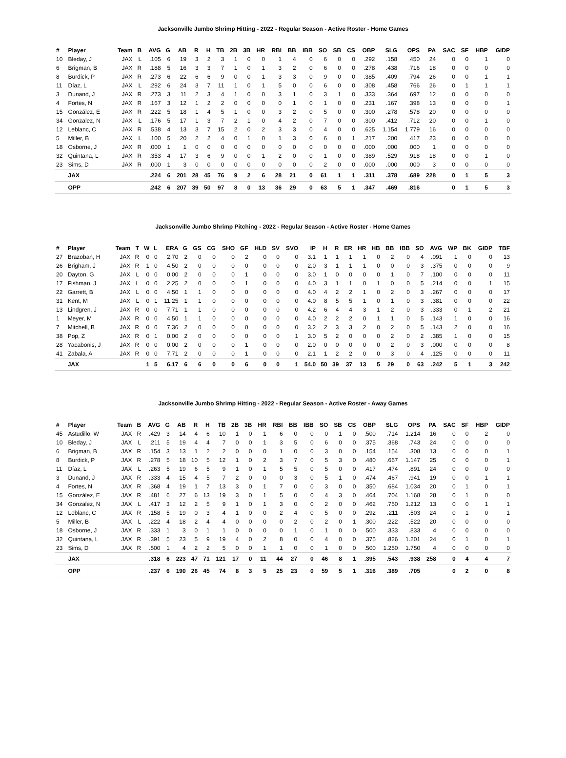Jacksonville Jumbo Shrimp Hitting - 2022 - Regular Season - Active Roster - Home Games
| # | Player | Team | B | AVG | G | AB | R | H | TB | 2B | 3B | HR | RBI | BB | IBB | SO | SB | CS | OBP | SLG | OPS | PA | SAC | SF | HBP | GIDP |
| --- | --- | --- | --- | --- | --- | --- | --- | --- | --- | --- | --- | --- | --- | --- | --- | --- | --- | --- | --- | --- | --- | --- | --- | --- | --- | --- |
| 10 | Bleday, J | JAX | L | .105 | 6 | 19 | 3 | 2 | 3 | 1 | 0 | 0 | 1 | 4 | 0 | 6 | 0 | 0 | .292 | .158 | .450 | 24 | 0 | 0 | 1 | 0 |
| 6 | Brigman, B | JAX | R | .188 | 5 | 16 | 3 | 3 | 7 | 1 | 0 | 1 | 3 | 2 | 0 | 6 | 0 | 0 | .278 | .438 | .716 | 18 | 0 | 0 | 0 | 0 |
| 8 | Burdick, P | JAX | R | .273 | 6 | 22 | 6 | 6 | 9 | 0 | 0 | 1 | 3 | 3 | 0 | 9 | 0 | 0 | .385 | .409 | .794 | 26 | 0 | 0 | 1 | 1 |
| 11 | Díaz, L | JAX | L | .292 | 6 | 24 | 3 | 7 | 11 | 1 | 0 | 1 | 5 | 0 | 0 | 6 | 0 | 0 | .308 | .458 | .766 | 26 | 0 | 1 | 1 | 1 |
| 3 | Dunand, J | JAX | R | .273 | 3 | 11 | 2 | 3 | 4 | 1 | 0 | 0 | 3 | 1 | 0 | 3 | 1 | 0 | .333 | .364 | .697 | 12 | 0 | 0 | 0 | 0 |
| 4 | Fortes, N | JAX | R | .167 | 3 | 12 | 1 | 2 | 2 | 0 | 0 | 0 | 0 | 1 | 0 | 1 | 0 | 0 | .231 | .167 | .398 | 13 | 0 | 0 | 0 | 1 |
| 15 | González, E | JAX | R | .222 | 5 | 18 | 1 | 4 | 5 | 1 | 0 | 0 | 3 | 2 | 0 | 5 | 0 | 0 | .300 | .278 | .578 | 20 | 0 | 0 | 0 | 0 |
| 34 | Gonzalez, N | JAX | L | .176 | 5 | 17 | 1 | 3 | 7 | 2 | 1 | 0 | 4 | 2 | 0 | 7 | 0 | 0 | .300 | .412 | .712 | 20 | 0 | 0 | 1 | 0 |
| 12 | Leblanc, C | JAX | R | .538 | 4 | 13 | 3 | 7 | 15 | 2 | 0 | 2 | 3 | 3 | 0 | 4 | 0 | 0 | .625 | 1.154 | 1.779 | 16 | 0 | 0 | 0 | 0 |
| 5 | Miller, B | JAX | L | .100 | 5 | 20 | 2 | 2 | 4 | 0 | 1 | 0 | 1 | 3 | 0 | 6 | 0 | 1 | .217 | .200 | .417 | 23 | 0 | 0 | 0 | 0 |
| 18 | Osborne, J | JAX | R | .000 | 1 | 1 | 0 | 0 | 0 | 0 | 0 | 0 | 0 | 0 | 0 | 0 | 0 | 0 | .000 | .000 | .000 | 1 | 0 | 0 | 0 | 0 |
| 32 | Quintana, L | JAX | R | .353 | 4 | 17 | 3 | 6 | 9 | 0 | 0 | 1 | 2 | 0 | 0 | 1 | 0 | 0 | .389 | .529 | .918 | 18 | 0 | 0 | 1 | 0 |
| 23 | Sims, D | JAX | R | .000 | 1 | 3 | 0 | 0 | 0 | 0 | 0 | 0 | 0 | 0 | 0 | 2 | 0 | 0 | .000 | .000 | .000 | 3 | 0 | 0 | 0 | 0 |
| | JAX | | | .224 | 6 | 201 | 28 | 45 | 76 | 9 | 2 | 6 | 28 | 21 | 0 | 61 | 1 | 1 | .311 | .378 | .689 | 228 | 0 | 1 | 5 | 3 |
| | OPP | | | .242 | 6 | 207 | 39 | 50 | 97 | 8 | 0 | 13 | 36 | 29 | 0 | 63 | 5 | 1 | .347 | .469 | .816 | | 0 | 1 | 5 | 3 |
Jacksonville Jumbo Shrimp Pitching - 2022 - Regular Season - Active Roster - Home Games
| # | Player | Team | T | W | L | ERA | G | GS | CG | SHO | GF | HLD | SV | SVO | IP | H | R | ER | HR | HB | BB | IBB | SO | AVG | WP | BK | GIDP | TBF |
| --- | --- | --- | --- | --- | --- | --- | --- | --- | --- | --- | --- | --- | --- | --- | --- | --- | --- | --- | --- | --- | --- | --- | --- | --- | --- | --- | --- | --- |
| 27 | Brazoban, H | JAX | R | 0 | 0 | 2.70 | 2 | 0 | 0 | 0 | 2 | 0 | 0 | 0 | 3.1 | 1 | 1 | 1 | 1 | 0 | 2 | 0 | 4 | .091 | 1 | 0 | 0 | 13 |
| 26 | Brigham, J | JAX | R | 1 | 0 | 4.50 | 2 | 0 | 0 | 0 | 0 | 0 | 0 | 0 | 2.0 | 3 | 1 | 1 | 1 | 0 | 0 | 0 | 3 | .375 | 0 | 0 | 0 | 9 |
| 20 | Dayton, G | JAX | L | 0 | 0 | 0.00 | 2 | 0 | 0 | 0 | 1 | 0 | 0 | 0 | 3.0 | 1 | 0 | 0 | 0 | 0 | 1 | 0 | 7 | .100 | 0 | 0 | 0 | 11 |
| 17 | Fishman, J | JAX | L | 0 | 0 | 2.25 | 2 | 0 | 0 | 0 | 1 | 0 | 0 | 0 | 4.0 | 3 | 1 | 1 | 0 | 1 | 0 | 0 | 5 | .214 | 0 | 0 | 1 | 15 |
| 22 | Garrett, B | JAX | L | 0 | 0 | 4.50 | 1 | 1 | 0 | 0 | 0 | 0 | 0 | 0 | 4.0 | 4 | 2 | 2 | 1 | 0 | 2 | 0 | 3 | .267 | 0 | 0 | 0 | 17 |
| 31 | Kent, M | JAX | L | 0 | 1 | 11.25 | 1 | 1 | 0 | 0 | 0 | 0 | 0 | 0 | 4.0 | 8 | 5 | 5 | 1 | 0 | 1 | 0 | 3 | .381 | 0 | 0 | 0 | 22 |
| 13 | Lindgren, J | JAX | R | 0 | 0 | 7.71 | 1 | 1 | 0 | 0 | 0 | 0 | 0 | 0 | 4.2 | 6 | 4 | 4 | 3 | 1 | 2 | 0 | 3 | .333 | 0 | 1 | 2 | 21 |
| 1 | Meyer, M | JAX | R | 0 | 0 | 4.50 | 1 | 1 | 0 | 0 | 0 | 0 | 0 | 0 | 4.0 | 2 | 2 | 2 | 0 | 1 | 1 | 0 | 5 | .143 | 1 | 0 | 0 | 16 |
| 7 | Mitchell, B | JAX | R | 0 | 0 | 7.36 | 2 | 0 | 0 | 0 | 0 | 0 | 0 | 0 | 3.2 | 2 | 3 | 3 | 2 | 0 | 2 | 0 | 5 | .143 | 2 | 0 | 0 | 16 |
| 38 | Pop, Z | JAX | R | 0 | 1 | 0.00 | 2 | 0 | 0 | 0 | 0 | 0 | 0 | 1 | 3.0 | 5 | 2 | 0 | 0 | 0 | 2 | 0 | 2 | .385 | 1 | 0 | 0 | 15 |
| 28 | Yacabonis, J | JAX | R | 0 | 0 | 0.00 | 2 | 0 | 0 | 0 | 1 | 0 | 0 | 0 | 2.0 | 0 | 0 | 0 | 0 | 0 | 2 | 0 | 3 | .000 | 0 | 0 | 0 | 8 |
| 41 | Zabala, A | JAX | R | 0 | 0 | 7.71 | 2 | 0 | 0 | 0 | 1 | 0 | 0 | 0 | 2.1 | 1 | 2 | 2 | 0 | 0 | 3 | 0 | 4 | .125 | 0 | 0 | 0 | 11 |
| | JAX | | | 1 | 5 | 6.17 | 6 | 6 | 0 | 0 | 6 | 0 | 0 | 1 | 54.0 | 50 | 39 | 37 | 13 | 5 | 29 | 0 | 63 | .242 | 5 | 1 | 3 | 242 |
Jacksonville Jumbo Shrimp Hitting - 2022 - Regular Season - Active Roster - Away Games
| # | Player | Team | B | AVG | G | AB | R | H | TB | 2B | 3B | HR | RBI | BB | IBB | SO | SB | CS | OBP | SLG | OPS | PA | SAC | SF | HBP | GIDP |
| --- | --- | --- | --- | --- | --- | --- | --- | --- | --- | --- | --- | --- | --- | --- | --- | --- | --- | --- | --- | --- | --- | --- | --- | --- | --- | --- |
| 45 | Astudillo, W | JAX | R | .429 | 3 | 14 | 4 | 6 | 10 | 1 | 0 | 1 | 6 | 0 | 0 | 0 | 1 | 0 | .500 | .714 | 1.214 | 16 | 0 | 0 | 2 | 0 |
| 10 | Bleday, J | JAX | L | .211 | 5 | 19 | 4 | 4 | 7 | 0 | 0 | 1 | 3 | 5 | 0 | 6 | 0 | 0 | .375 | .368 | .743 | 24 | 0 | 0 | 0 | 0 |
| 6 | Brigman, B | JAX | R | .154 | 3 | 13 | 1 | 2 | 2 | 0 | 0 | 0 | 1 | 0 | 0 | 3 | 0 | 0 | .154 | .154 | .308 | 13 | 0 | 0 | 0 | 1 |
| 8 | Burdick, P | JAX | R | .278 | 5 | 18 | 10 | 5 | 12 | 1 | 0 | 2 | 3 | 7 | 0 | 5 | 3 | 0 | .480 | .667 | 1.147 | 25 | 0 | 0 | 0 | 1 |
| 11 | Díaz, L | JAX | L | .263 | 5 | 19 | 6 | 5 | 9 | 1 | 0 | 1 | 5 | 5 | 0 | 5 | 0 | 0 | .417 | .474 | .891 | 24 | 0 | 0 | 0 | 0 |
| 3 | Dunand, J | JAX | R | .333 | 4 | 15 | 4 | 5 | 7 | 2 | 0 | 0 | 0 | 3 | 0 | 5 | 1 | 0 | .474 | .467 | .941 | 19 | 0 | 0 | 1 | 1 |
| 4 | Fortes, N | JAX | R | .368 | 4 | 19 | 1 | 7 | 13 | 3 | 0 | 1 | 7 | 0 | 0 | 3 | 0 | 0 | .350 | .684 | 1.034 | 20 | 0 | 1 | 0 | 1 |
| 15 | González, E | JAX | R | .481 | 6 | 27 | 6 | 13 | 19 | 3 | 0 | 1 | 5 | 0 | 0 | 4 | 3 | 0 | .464 | .704 | 1.168 | 28 | 0 | 1 | 0 | 0 |
| 34 | Gonzalez, N | JAX | L | .417 | 3 | 12 | 2 | 5 | 9 | 1 | 0 | 1 | 3 | 0 | 0 | 2 | 0 | 0 | .462 | .750 | 1.212 | 13 | 0 | 0 | 1 | 1 |
| 12 | Leblanc, C | JAX | R | .158 | 5 | 19 | 0 | 3 | 4 | 1 | 0 | 0 | 2 | 4 | 0 | 5 | 0 | 0 | .292 | .211 | .503 | 24 | 0 | 1 | 0 | 1 |
| 5 | Miller, B | JAX | L | .222 | 4 | 18 | 2 | 4 | 4 | 0 | 0 | 0 | 0 | 2 | 0 | 2 | 0 | 1 | .300 | .222 | .522 | 20 | 0 | 0 | 0 | 0 |
| 18 | Osborne, J | JAX | R | .333 | 1 | 3 | 0 | 1 | 1 | 0 | 0 | 0 | 0 | 1 | 0 | 1 | 0 | 0 | .500 | .333 | .833 | 4 | 0 | 0 | 0 | 0 |
| 32 | Quintana, L | JAX | R | .391 | 5 | 23 | 5 | 9 | 19 | 4 | 0 | 2 | 8 | 0 | 0 | 4 | 0 | 0 | .375 | .826 | 1.201 | 24 | 0 | 1 | 0 | 1 |
| 23 | Sims, D | JAX | R | .500 | 1 | 4 | 2 | 2 | 5 | 0 | 0 | 1 | 1 | 0 | 0 | 1 | 0 | 0 | .500 | 1.250 | 1.750 | 4 | 0 | 0 | 0 | 0 |
| | JAX | | | .318 | 6 | 223 | 47 | 71 | 121 | 17 | 0 | 11 | 44 | 27 | 0 | 46 | 8 | 1 | .395 | .543 | .938 | 258 | 0 | 4 | 4 | 7 |
| | OPP | | | .237 | 6 | 190 | 26 | 45 | 74 | 8 | 3 | 5 | 25 | 23 | 0 | 59 | 5 | 1 | .316 | .389 | .705 | | 0 | 2 | 0 | 8 |